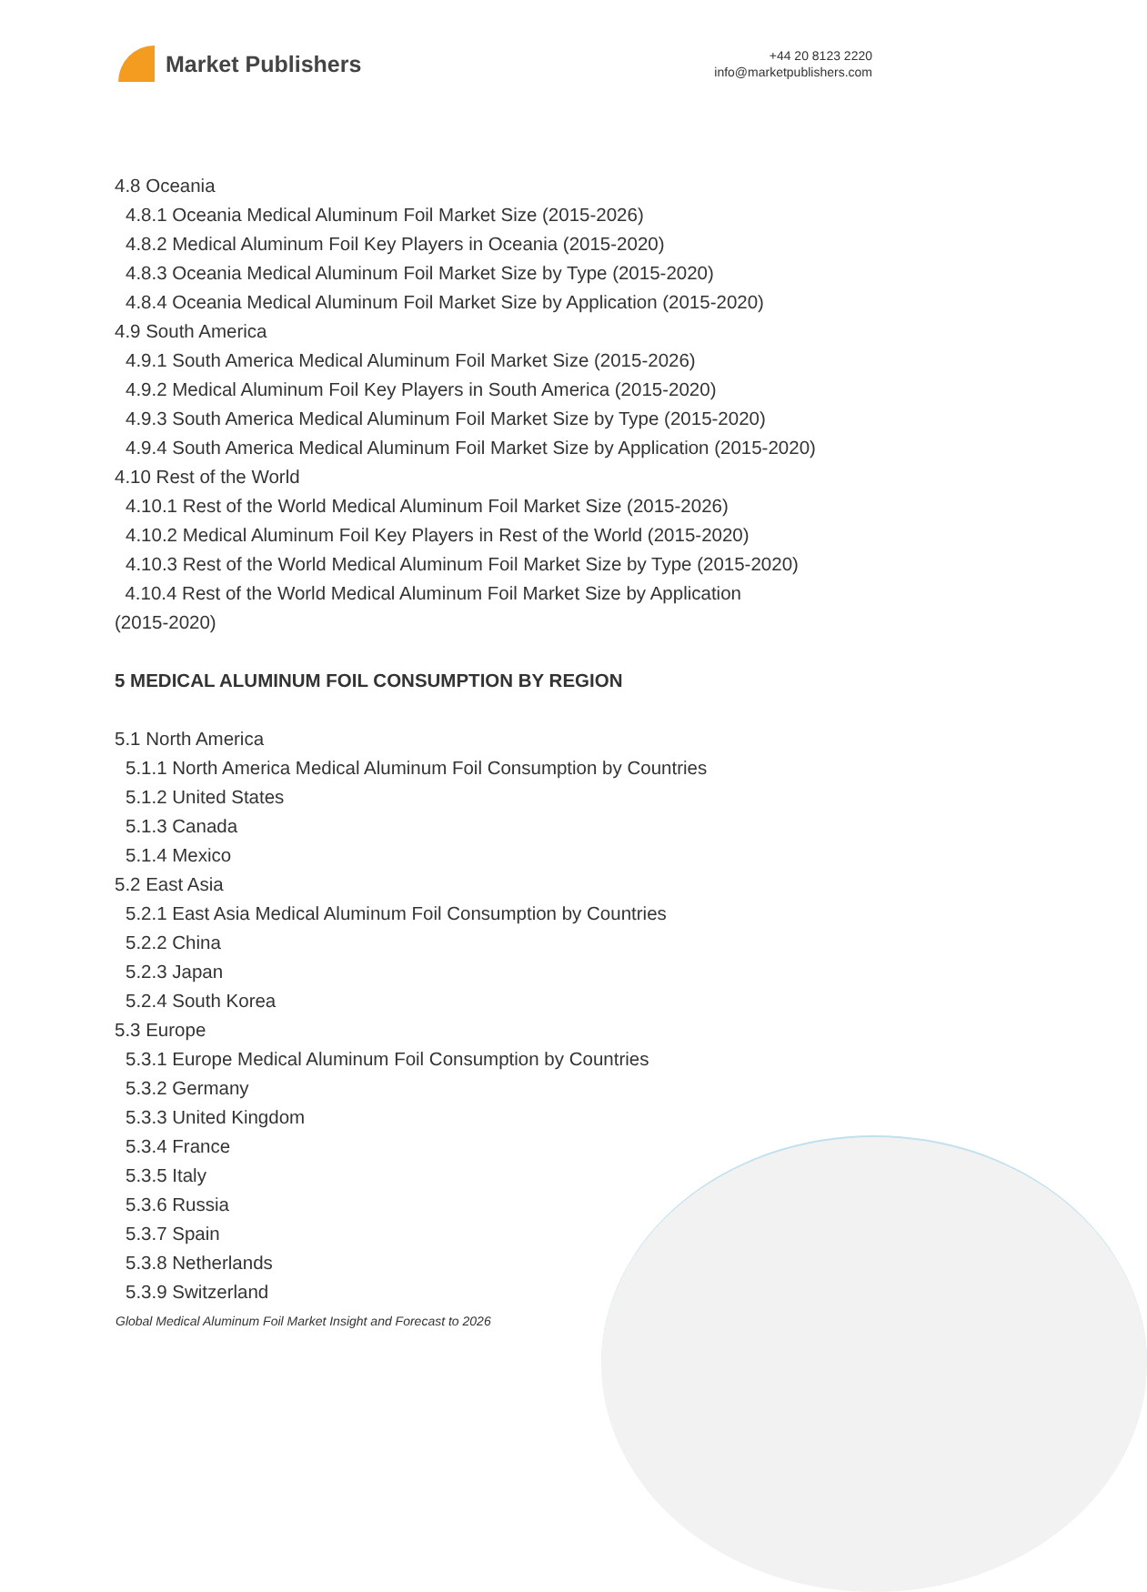Market Publishers
+44 20 8123 2220
info@marketpublishers.com
4.8 Oceania
4.8.1 Oceania Medical Aluminum Foil Market Size (2015-2026)
4.8.2 Medical Aluminum Foil Key Players in Oceania (2015-2020)
4.8.3 Oceania Medical Aluminum Foil Market Size by Type (2015-2020)
4.8.4 Oceania Medical Aluminum Foil Market Size by Application (2015-2020)
4.9 South America
4.9.1 South America Medical Aluminum Foil Market Size (2015-2026)
4.9.2 Medical Aluminum Foil Key Players in South America (2015-2020)
4.9.3 South America Medical Aluminum Foil Market Size by Type (2015-2020)
4.9.4 South America Medical Aluminum Foil Market Size by Application (2015-2020)
4.10 Rest of the World
4.10.1 Rest of the World Medical Aluminum Foil Market Size (2015-2026)
4.10.2 Medical Aluminum Foil Key Players in Rest of the World (2015-2020)
4.10.3 Rest of the World Medical Aluminum Foil Market Size by Type (2015-2020)
4.10.4 Rest of the World Medical Aluminum Foil Market Size by Application
(2015-2020)
5 MEDICAL ALUMINUM FOIL CONSUMPTION BY REGION
5.1 North America
5.1.1 North America Medical Aluminum Foil Consumption by Countries
5.1.2 United States
5.1.3 Canada
5.1.4 Mexico
5.2 East Asia
5.2.1 East Asia Medical Aluminum Foil Consumption by Countries
5.2.2 China
5.2.3 Japan
5.2.4 South Korea
5.3 Europe
5.3.1 Europe Medical Aluminum Foil Consumption by Countries
5.3.2 Germany
5.3.3 United Kingdom
5.3.4 France
5.3.5 Italy
5.3.6 Russia
5.3.7 Spain
5.3.8 Netherlands
5.3.9 Switzerland
Global Medical Aluminum Foil Market Insight and Forecast to 2026